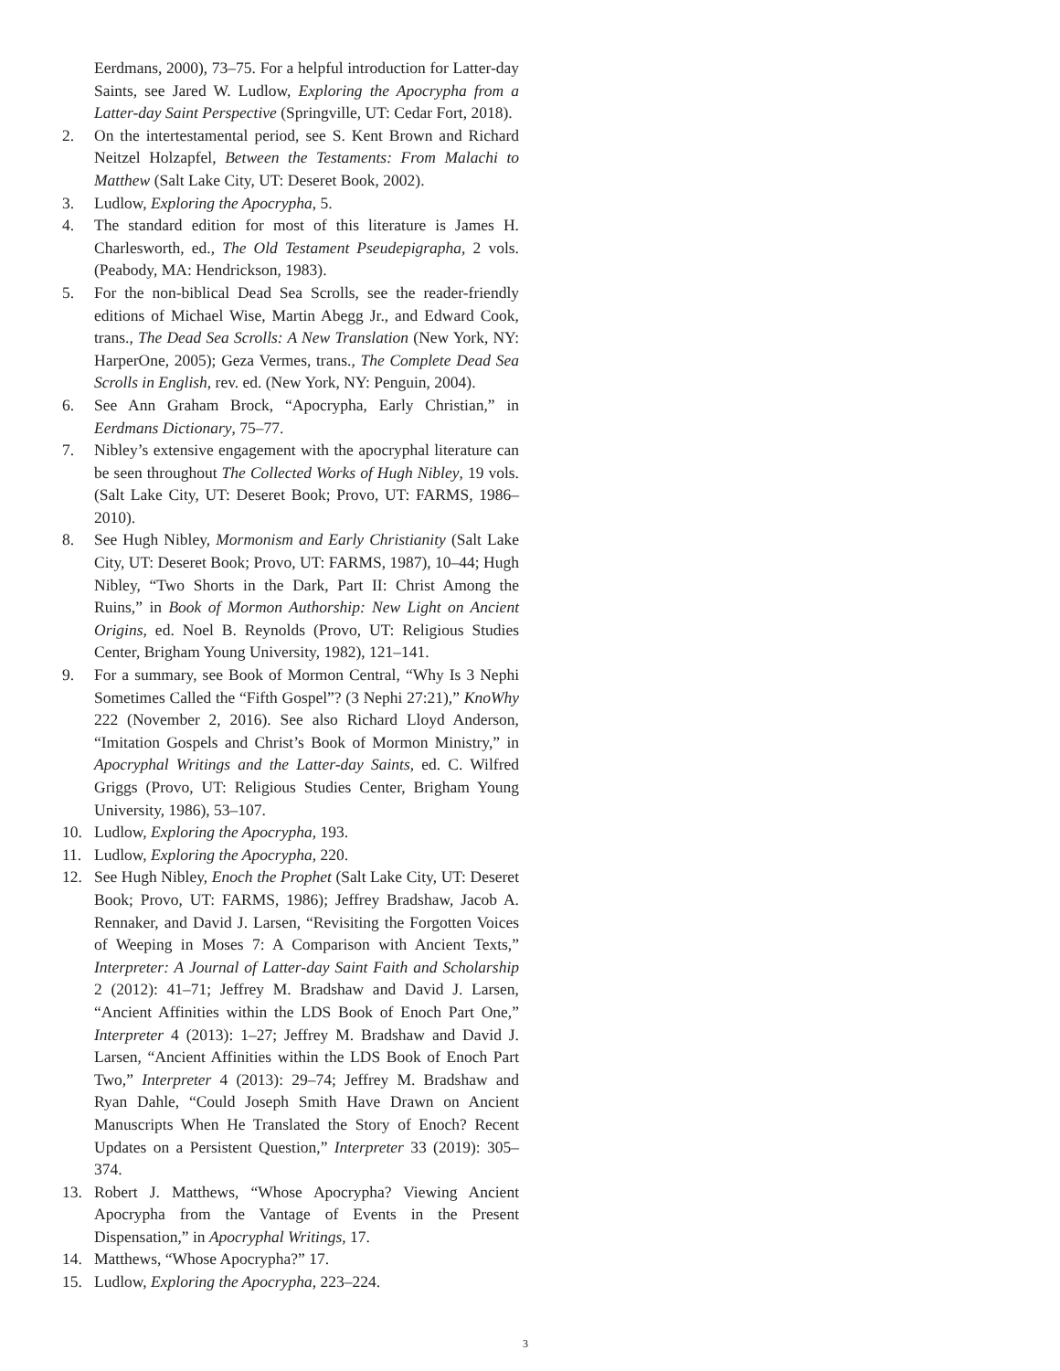Eerdmans, 2000), 73–75. For a helpful introduction for Latter-day Saints, see Jared W. Ludlow, Exploring the Apocrypha from a Latter-day Saint Perspective (Springville, UT: Cedar Fort, 2018).
2. On the intertestamental period, see S. Kent Brown and Richard Neitzel Holzapfel, Between the Testaments: From Malachi to Matthew (Salt Lake City, UT: Deseret Book, 2002).
3. Ludlow, Exploring the Apocrypha, 5.
4. The standard edition for most of this literature is James H. Charlesworth, ed., The Old Testament Pseudepigrapha, 2 vols. (Peabody, MA: Hendrickson, 1983).
5. For the non-biblical Dead Sea Scrolls, see the reader-friendly editions of Michael Wise, Martin Abegg Jr., and Edward Cook, trans., The Dead Sea Scrolls: A New Translation (New York, NY: HarperOne, 2005); Geza Vermes, trans., The Complete Dead Sea Scrolls in English, rev. ed. (New York, NY: Penguin, 2004).
6. See Ann Graham Brock, “Apocrypha, Early Christian,” in Eerdmans Dictionary, 75–77.
7. Nibley’s extensive engagement with the apocryphal literature can be seen throughout The Collected Works of Hugh Nibley, 19 vols. (Salt Lake City, UT: Deseret Book; Provo, UT: FARMS, 1986–2010).
8. See Hugh Nibley, Mormonism and Early Christianity (Salt Lake City, UT: Deseret Book; Provo, UT: FARMS, 1987), 10–44; Hugh Nibley, “Two Shorts in the Dark, Part II: Christ Among the Ruins,” in Book of Mormon Authorship: New Light on Ancient Origins, ed. Noel B. Reynolds (Provo, UT: Religious Studies Center, Brigham Young University, 1982), 121–141.
9. For a summary, see Book of Mormon Central, “Why Is 3 Nephi Sometimes Called the “Fifth Gospel”? (3 Nephi 27:21),” KnoWhy 222 (November 2, 2016). See also Richard Lloyd Anderson, “Imitation Gospels and Christ’s Book of Mormon Ministry,” in Apocryphal Writings and the Latter-day Saints, ed. C. Wilfred Griggs (Provo, UT: Religious Studies Center, Brigham Young University, 1986), 53–107.
10. Ludlow, Exploring the Apocrypha, 193.
11. Ludlow, Exploring the Apocrypha, 220.
12. See Hugh Nibley, Enoch the Prophet (Salt Lake City, UT: Deseret Book; Provo, UT: FARMS, 1986); Jeffrey Bradshaw, Jacob A. Rennaker, and David J. Larsen, “Revisiting the Forgotten Voices of Weeping in Moses 7: A Comparison with Ancient Texts,” Interpreter: A Journal of Latter-day Saint Faith and Scholarship 2 (2012): 41–71; Jeffrey M. Bradshaw and David J. Larsen, “Ancient Affinities within the LDS Book of Enoch Part One,” Interpreter 4 (2013): 1–27; Jeffrey M. Bradshaw and David J. Larsen, “Ancient Affinities within the LDS Book of Enoch Part Two,” Interpreter 4 (2013): 29–74; Jeffrey M. Bradshaw and Ryan Dahle, “Could Joseph Smith Have Drawn on Ancient Manuscripts When He Translated the Story of Enoch? Recent Updates on a Persistent Question,” Interpreter 33 (2019): 305–374.
13. Robert J. Matthews, “Whose Apocrypha? Viewing Ancient Apocrypha from the Vantage of Events in the Present Dispensation,” in Apocryphal Writings, 17.
14. Matthews, “Whose Apocrypha?” 17.
15. Ludlow, Exploring the Apocrypha, 223–224.
3